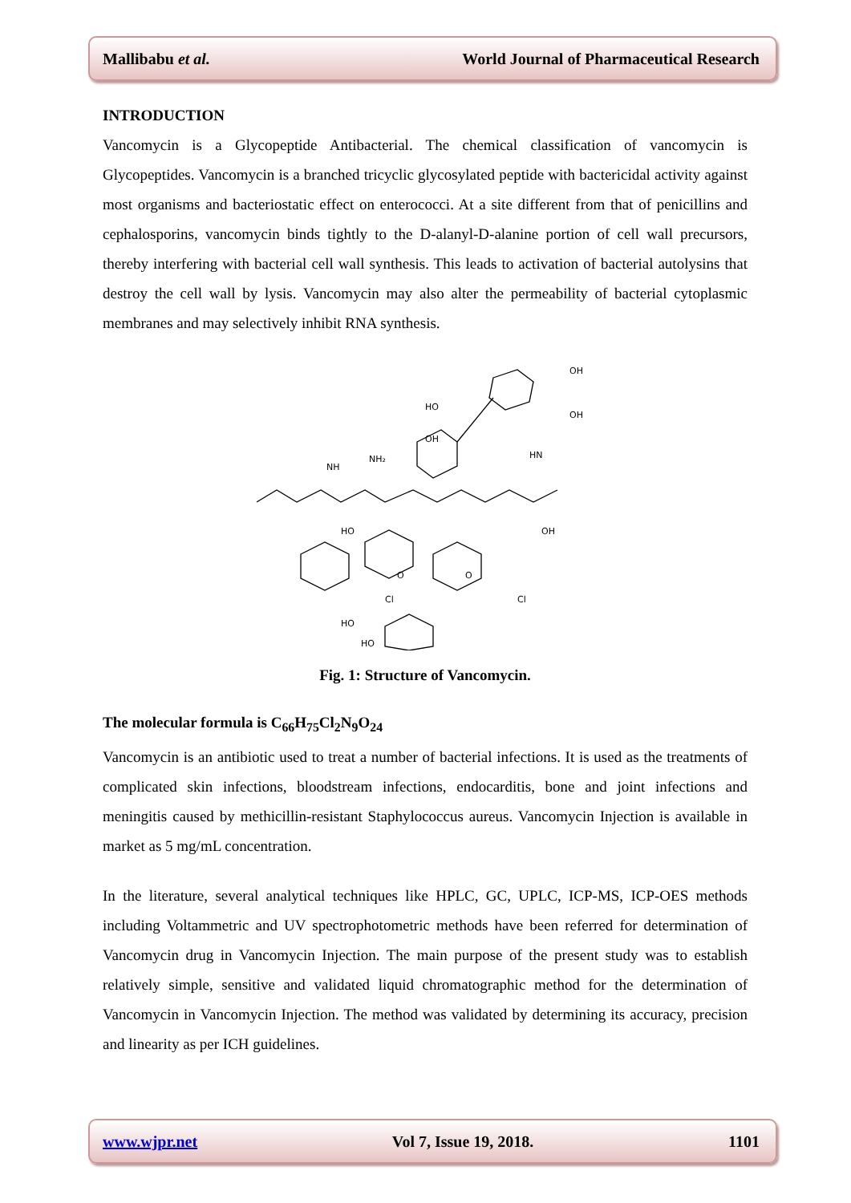Mallibabu et al. World Journal of Pharmaceutical Research
INTRODUCTION
Vancomycin is a Glycopeptide Antibacterial. The chemical classification of vancomycin is Glycopeptides. Vancomycin is a branched tricyclic glycosylated peptide with bactericidal activity against most organisms and bacteriostatic effect on enterococci. At a site different from that of penicillins and cephalosporins, vancomycin binds tightly to the D-alanyl-D-alanine portion of cell wall precursors, thereby interfering with bacterial cell wall synthesis. This leads to activation of bacterial autolysins that destroy the cell wall by lysis. Vancomycin may also alter the permeability of bacterial cytoplasmic membranes and may selectively inhibit RNA synthesis.
NH
NH₂
OH
OH
HO
OH
HN
HO
OH
Cl
Cl
HO
HO
O
O
Fig. 1: Structure of Vancomycin.
The molecular formula is C<sub>66</sub>H<sub>75</sub>Cl<sub>2</sub>N<sub>9</sub>O<sub>24</sub>
Vancomycin is an antibiotic used to treat a number of bacterial infections. It is used as the treatments of complicated skin infections, bloodstream infections, endocarditis, bone and joint infections and meningitis caused by methicillin-resistant Staphylococcus aureus. Vancomycin Injection is available in market as 5 mg/mL concentration.
In the literature, several analytical techniques like HPLC, GC, UPLC, ICP-MS, ICP-OES methods including Voltammetric and UV spectrophotometric methods have been referred for determination of Vancomycin drug in Vancomycin Injection. The main purpose of the present study was to establish relatively simple, sensitive and validated liquid chromatographic method for the determination of Vancomycin in Vancomycin Injection. The method was validated by determining its accuracy, precision and linearity as per ICH guidelines.
www.wjpr.net Vol 7, Issue 19, 2018. 1101